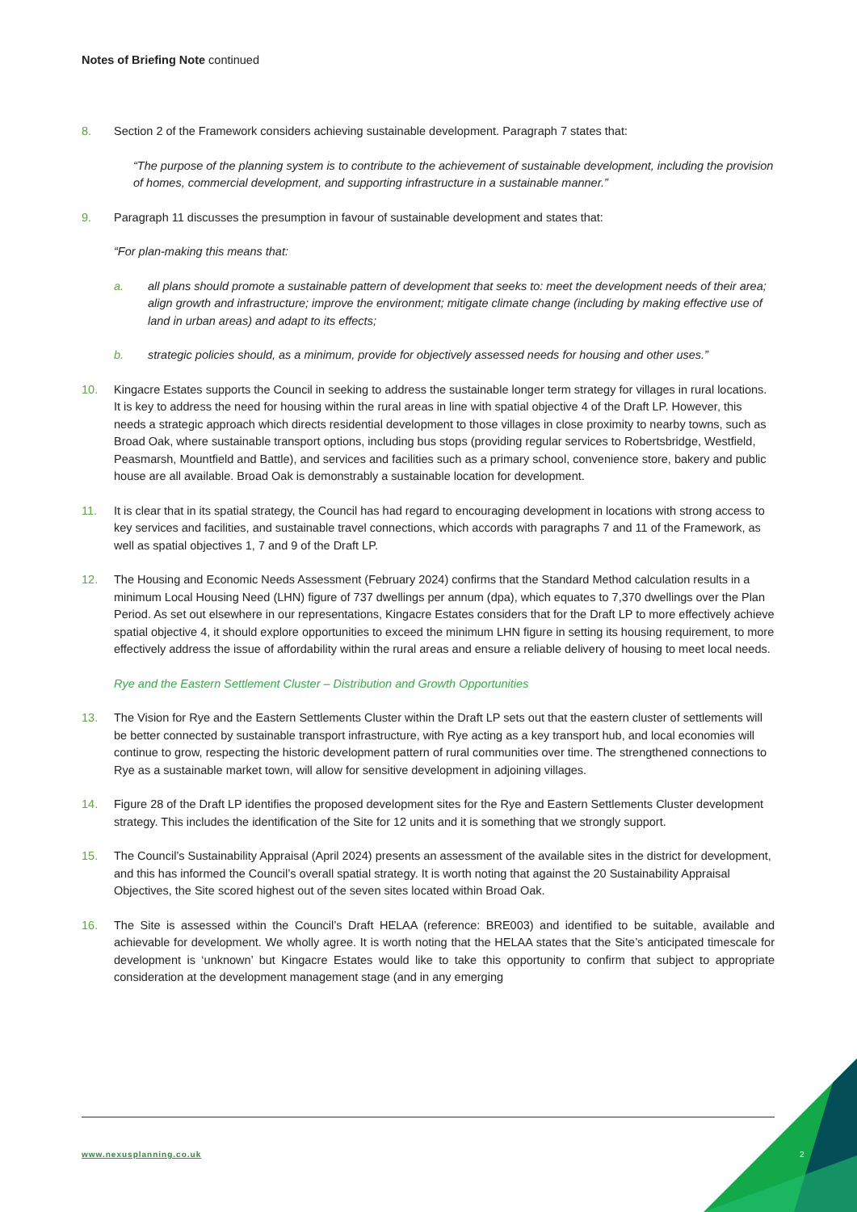Notes of Briefing Note continued
8. Section 2 of the Framework considers achieving sustainable development. Paragraph 7 states that:
“The purpose of the planning system is to contribute to the achievement of sustainable development, including the provision of homes, commercial development, and supporting infrastructure in a sustainable manner.”
9. Paragraph 11 discusses the presumption in favour of sustainable development and states that:
“For plan-making this means that:
a. all plans should promote a sustainable pattern of development that seeks to: meet the development needs of their area; align growth and infrastructure; improve the environment; mitigate climate change (including by making effective use of land in urban areas) and adapt to its effects;
b. strategic policies should, as a minimum, provide for objectively assessed needs for housing and other uses.”
10. Kingacre Estates supports the Council in seeking to address the sustainable longer term strategy for villages in rural locations. It is key to address the need for housing within the rural areas in line with spatial objective 4 of the Draft LP. However, this needs a strategic approach which directs residential development to those villages in close proximity to nearby towns, such as Broad Oak, where sustainable transport options, including bus stops (providing regular services to Robertsbridge, Westfield, Peasmarsh, Mountfield and Battle), and services and facilities such as a primary school, convenience store, bakery and public house are all available. Broad Oak is demonstrably a sustainable location for development.
11. It is clear that in its spatial strategy, the Council has had regard to encouraging development in locations with strong access to key services and facilities, and sustainable travel connections, which accords with paragraphs 7 and 11 of the Framework, as well as spatial objectives 1, 7 and 9 of the Draft LP.
12. The Housing and Economic Needs Assessment (February 2024) confirms that the Standard Method calculation results in a minimum Local Housing Need (LHN) figure of 737 dwellings per annum (dpa), which equates to 7,370 dwellings over the Plan Period. As set out elsewhere in our representations, Kingacre Estates considers that for the Draft LP to more effectively achieve spatial objective 4, it should explore opportunities to exceed the minimum LHN figure in setting its housing requirement, to more effectively address the issue of affordability within the rural areas and ensure a reliable delivery of housing to meet local needs.
Rye and the Eastern Settlement Cluster – Distribution and Growth Opportunities
13. The Vision for Rye and the Eastern Settlements Cluster within the Draft LP sets out that the eastern cluster of settlements will be better connected by sustainable transport infrastructure, with Rye acting as a key transport hub, and local economies will continue to grow, respecting the historic development pattern of rural communities over time. The strengthened connections to Rye as a sustainable market town, will allow for sensitive development in adjoining villages.
14. Figure 28 of the Draft LP identifies the proposed development sites for the Rye and Eastern Settlements Cluster development strategy. This includes the identification of the Site for 12 units and it is something that we strongly support.
15. The Council’s Sustainability Appraisal (April 2024) presents an assessment of the available sites in the district for development, and this has informed the Council’s overall spatial strategy. It is worth noting that against the 20 Sustainability Appraisal Objectives, the Site scored highest out of the seven sites located within Broad Oak.
16. The Site is assessed within the Council’s Draft HELAA (reference: BRE003) and identified to be suitable, available and achievable for development. We wholly agree. It is worth noting that the HELAA states that the Site’s anticipated timescale for development is ‘unknown’ but Kingacre Estates would like to take this opportunity to confirm that subject to appropriate consideration at the development management stage (and in any emerging
www.nexusplanning.co.uk 2